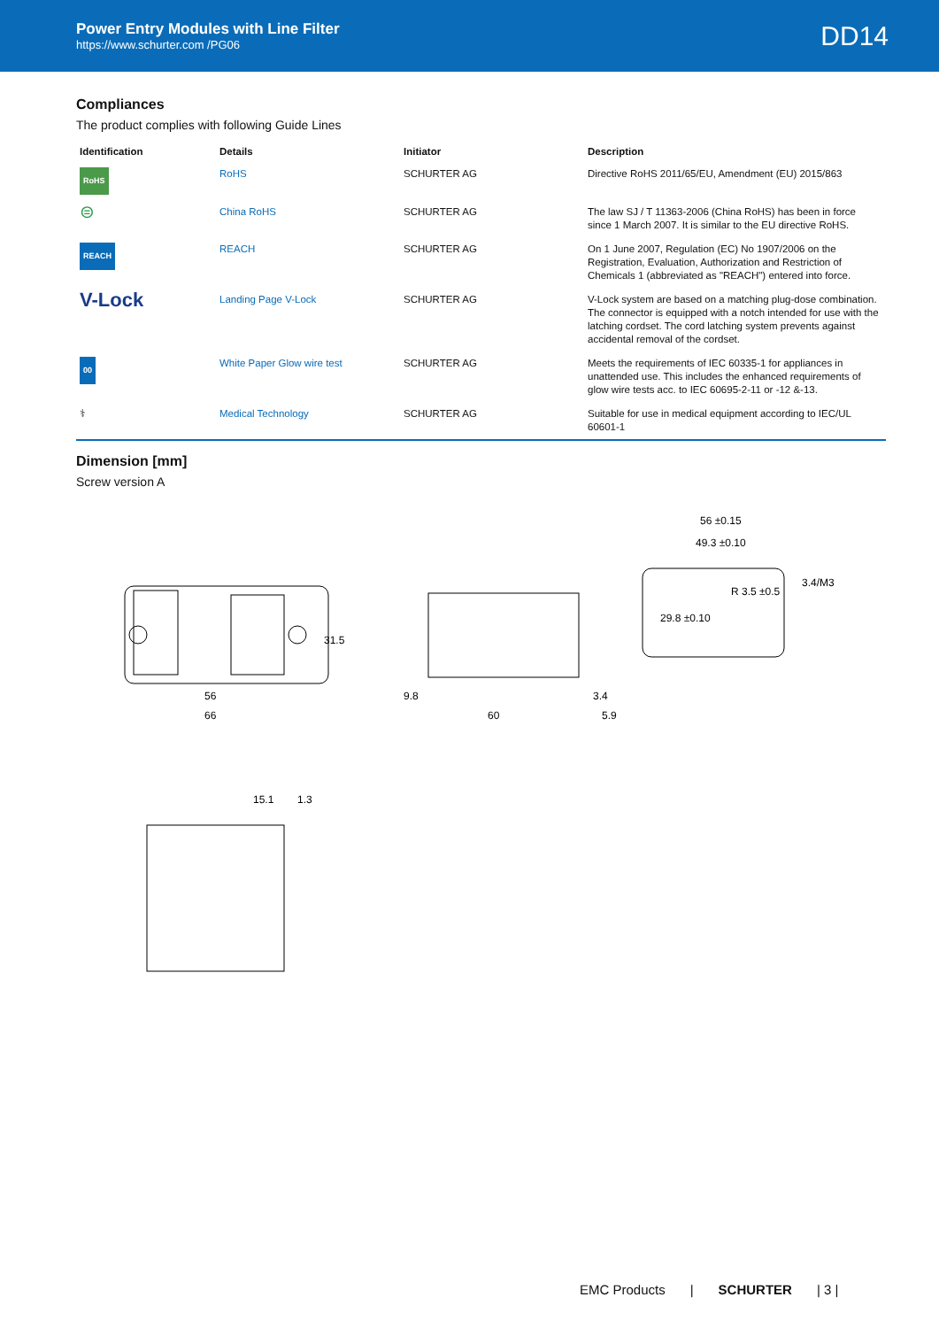Power Entry Modules with Line Filter
https://www.schurter.com /PG06
DD14
Compliances
The product complies with following Guide Lines
| Identification | Details | Initiator | Description |
| --- | --- | --- | --- |
| RoHS | RoHS | SCHURTER AG | Directive RoHS 2011/65/EU, Amendment (EU) 2015/863 |
| ⊜ | China RoHS | SCHURTER AG | The law SJ / T 11363-2006 (China RoHS) has been in force since 1 March 2007. It is similar to the EU directive RoHS. |
| REACH | REACH | SCHURTER AG | On 1 June 2007, Regulation (EC) No 1907/2006 on the Registration, Evaluation, Authorization and Restriction of Chemicals 1 (abbreviated as "REACH") entered into force. |
| V-Lock | Landing Page V-Lock | SCHURTER AG | V-Lock system are based on a matching plug-dose combination. The connector is equipped with a notch intended for use with the latching cordset. The cord latching system prevents against accidental removal of the cordset. |
| 00 | White Paper Glow wire test | SCHURTER AG | Meets the requirements of IEC 60335-1 for appliances in unattended use. This includes the enhanced requirements of glow wire tests acc. to IEC 60695-2-11 or -12 &-13. |
| ⚕ | Medical Technology | SCHURTER AG | Suitable for use in medical equipment according to IEC/UL 60601-1 |
Dimension [mm]
Screw version A
56
66
31.5
60
9.8
3.4
5.9
56 ±0.15
49.3 ±0.10
29.8 ±0.10
R 3.5 ±0.5
3.4/M3
15.1
1.3
EMC Products | SCHURTER | 3 |